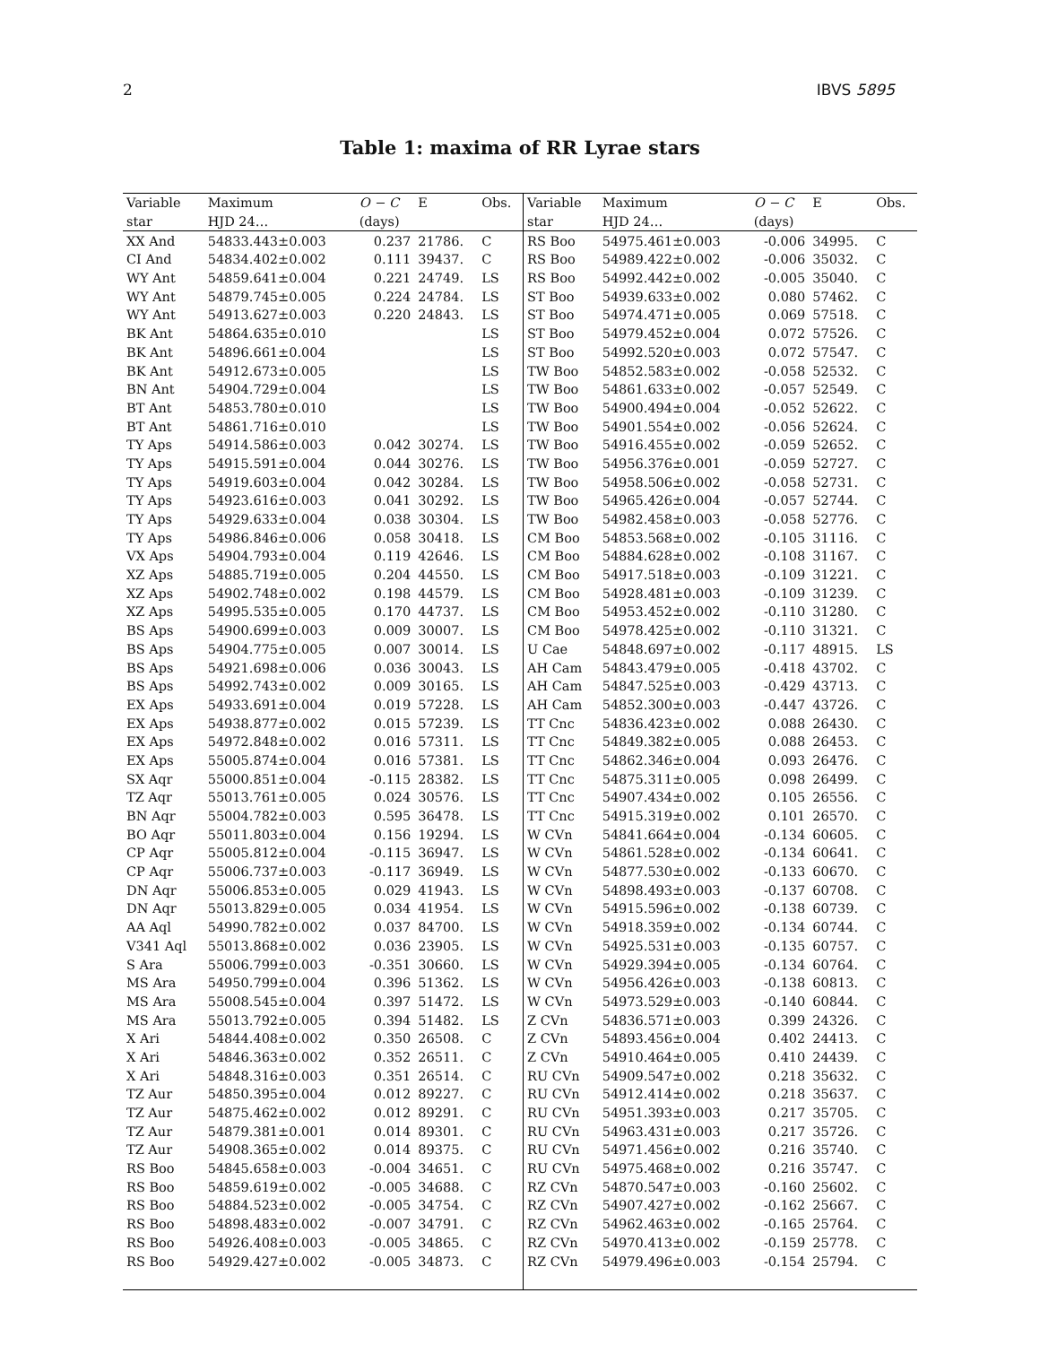2 IBVS 5895
Table 1: maxima of RR Lyrae stars
| Variable | Maximum | O − C | E | Obs. | Variable | Maximum | O − C | E | Obs. |
| --- | --- | --- | --- | --- | --- | --- | --- | --- | --- |
| star | HJD 24… | (days) | | | star | HJD 24… | (days) | | |
| XX And | 54833.443±0.003 | 0.237 | 21786. | C | RS Boo | 54975.461±0.003 | -0.006 | 34995. | C |
| CI And | 54834.402±0.002 | 0.111 | 39437. | C | RS Boo | 54989.422±0.002 | -0.006 | 35032. | C |
| WY Ant | 54859.641±0.004 | 0.221 | 24749. | LS | RS Boo | 54992.442±0.002 | -0.005 | 35040. | C |
| WY Ant | 54879.745±0.005 | 0.224 | 24784. | LS | ST Boo | 54939.633±0.002 | 0.080 | 57462. | C |
| WY Ant | 54913.627±0.003 | 0.220 | 24843. | LS | ST Boo | 54974.471±0.005 | 0.069 | 57518. | C |
| BK Ant | 54864.635±0.010 | | | LS | ST Boo | 54979.452±0.004 | 0.072 | 57526. | C |
| BK Ant | 54896.661±0.004 | | | LS | ST Boo | 54992.520±0.003 | 0.072 | 57547. | C |
| BK Ant | 54912.673±0.005 | | | LS | TW Boo | 54852.583±0.002 | -0.058 | 52532. | C |
| BN Ant | 54904.729±0.004 | | | LS | TW Boo | 54861.633±0.002 | -0.057 | 52549. | C |
| BT Ant | 54853.780±0.010 | | | LS | TW Boo | 54900.494±0.004 | -0.052 | 52622. | C |
| BT Ant | 54861.716±0.010 | | | LS | TW Boo | 54901.554±0.002 | -0.056 | 52624. | C |
| TY Aps | 54914.586±0.003 | 0.042 | 30274. | LS | TW Boo | 54916.455±0.002 | -0.059 | 52652. | C |
| TY Aps | 54915.591±0.004 | 0.044 | 30276. | LS | TW Boo | 54956.376±0.001 | -0.059 | 52727. | C |
| TY Aps | 54919.603±0.004 | 0.042 | 30284. | LS | TW Boo | 54958.506±0.002 | -0.058 | 52731. | C |
| TY Aps | 54923.616±0.003 | 0.041 | 30292. | LS | TW Boo | 54965.426±0.004 | -0.057 | 52744. | C |
| TY Aps | 54929.633±0.004 | 0.038 | 30304. | LS | TW Boo | 54982.458±0.003 | -0.058 | 52776. | C |
| TY Aps | 54986.846±0.006 | 0.058 | 30418. | LS | CM Boo | 54853.568±0.002 | -0.105 | 31116. | C |
| VX Aps | 54904.793±0.004 | 0.119 | 42646. | LS | CM Boo | 54884.628±0.002 | -0.108 | 31167. | C |
| XZ Aps | 54885.719±0.005 | 0.204 | 44550. | LS | CM Boo | 54917.518±0.003 | -0.109 | 31221. | C |
| XZ Aps | 54902.748±0.002 | 0.198 | 44579. | LS | CM Boo | 54928.481±0.003 | -0.109 | 31239. | C |
| XZ Aps | 54995.535±0.005 | 0.170 | 44737. | LS | CM Boo | 54953.452±0.002 | -0.110 | 31280. | C |
| BS Aps | 54900.699±0.003 | 0.009 | 30007. | LS | CM Boo | 54978.425±0.002 | -0.110 | 31321. | C |
| BS Aps | 54904.775±0.005 | 0.007 | 30014. | LS | U Cae | 54848.697±0.002 | -0.117 | 48915. | LS |
| BS Aps | 54921.698±0.006 | 0.036 | 30043. | LS | AH Cam | 54843.479±0.005 | -0.418 | 43702. | C |
| BS Aps | 54992.743±0.002 | 0.009 | 30165. | LS | AH Cam | 54847.525±0.003 | -0.429 | 43713. | C |
| EX Aps | 54933.691±0.004 | 0.019 | 57228. | LS | AH Cam | 54852.300±0.003 | -0.447 | 43726. | C |
| EX Aps | 54938.877±0.002 | 0.015 | 57239. | LS | TT Cnc | 54836.423±0.002 | 0.088 | 26430. | C |
| EX Aps | 54972.848±0.002 | 0.016 | 57311. | LS | TT Cnc | 54849.382±0.005 | 0.088 | 26453. | C |
| EX Aps | 55005.874±0.004 | 0.016 | 57381. | LS | TT Cnc | 54862.346±0.004 | 0.093 | 26476. | C |
| SX Aqr | 55000.851±0.004 | -0.115 | 28382. | LS | TT Cnc | 54875.311±0.005 | 0.098 | 26499. | C |
| TZ Aqr | 55013.761±0.005 | 0.024 | 30576. | LS | TT Cnc | 54907.434±0.002 | 0.105 | 26556. | C |
| BN Aqr | 55004.782±0.003 | 0.595 | 36478. | LS | TT Cnc | 54915.319±0.002 | 0.101 | 26570. | C |
| BO Aqr | 55011.803±0.004 | 0.156 | 19294. | LS | W CVn | 54841.664±0.004 | -0.134 | 60605. | C |
| CP Aqr | 55005.812±0.004 | -0.115 | 36947. | LS | W CVn | 54861.528±0.002 | -0.134 | 60641. | C |
| CP Aqr | 55006.737±0.003 | -0.117 | 36949. | LS | W CVn | 54877.530±0.002 | -0.133 | 60670. | C |
| DN Aqr | 55006.853±0.005 | 0.029 | 41943. | LS | W CVn | 54898.493±0.003 | -0.137 | 60708. | C |
| DN Aqr | 55013.829±0.005 | 0.034 | 41954. | LS | W CVn | 54915.596±0.002 | -0.138 | 60739. | C |
| AA Aql | 54990.782±0.002 | 0.037 | 84700. | LS | W CVn | 54918.359±0.002 | -0.134 | 60744. | C |
| V341 Aql | 55013.868±0.002 | 0.036 | 23905. | LS | W CVn | 54925.531±0.003 | -0.135 | 60757. | C |
| S Ara | 55006.799±0.003 | -0.351 | 30660. | LS | W CVn | 54929.394±0.005 | -0.134 | 60764. | C |
| MS Ara | 54950.799±0.004 | 0.396 | 51362. | LS | W CVn | 54956.426±0.003 | -0.138 | 60813. | C |
| MS Ara | 55008.545±0.004 | 0.397 | 51472. | LS | W CVn | 54973.529±0.003 | -0.140 | 60844. | C |
| MS Ara | 55013.792±0.005 | 0.394 | 51482. | LS | Z CVn | 54836.571±0.003 | 0.399 | 24326. | C |
| X Ari | 54844.408±0.002 | 0.350 | 26508. | C | Z CVn | 54893.456±0.004 | 0.402 | 24413. | C |
| X Ari | 54846.363±0.002 | 0.352 | 26511. | C | Z CVn | 54910.464±0.005 | 0.410 | 24439. | C |
| X Ari | 54848.316±0.003 | 0.351 | 26514. | C | RU CVn | 54909.547±0.002 | 0.218 | 35632. | C |
| TZ Aur | 54850.395±0.004 | 0.012 | 89227. | C | RU CVn | 54912.414±0.002 | 0.218 | 35637. | C |
| TZ Aur | 54875.462±0.002 | 0.012 | 89291. | C | RU CVn | 54951.393±0.003 | 0.217 | 35705. | C |
| TZ Aur | 54879.381±0.001 | 0.014 | 89301. | C | RU CVn | 54963.431±0.003 | 0.217 | 35726. | C |
| TZ Aur | 54908.365±0.002 | 0.014 | 89375. | C | RU CVn | 54971.456±0.002 | 0.216 | 35740. | C |
| RS Boo | 54845.658±0.003 | -0.004 | 34651. | C | RU CVn | 54975.468±0.002 | 0.216 | 35747. | C |
| RS Boo | 54859.619±0.002 | -0.005 | 34688. | C | RZ CVn | 54870.547±0.003 | -0.160 | 25602. | C |
| RS Boo | 54884.523±0.002 | -0.005 | 34754. | C | RZ CVn | 54907.427±0.002 | -0.162 | 25667. | C |
| RS Boo | 54898.483±0.002 | -0.007 | 34791. | C | RZ CVn | 54962.463±0.002 | -0.165 | 25764. | C |
| RS Boo | 54926.408±0.003 | -0.005 | 34865. | C | RZ CVn | 54970.413±0.002 | -0.159 | 25778. | C |
| RS Boo | 54929.427±0.002 | -0.005 | 34873. | C | RZ CVn | 54979.496±0.003 | -0.154 | 25794. | C |